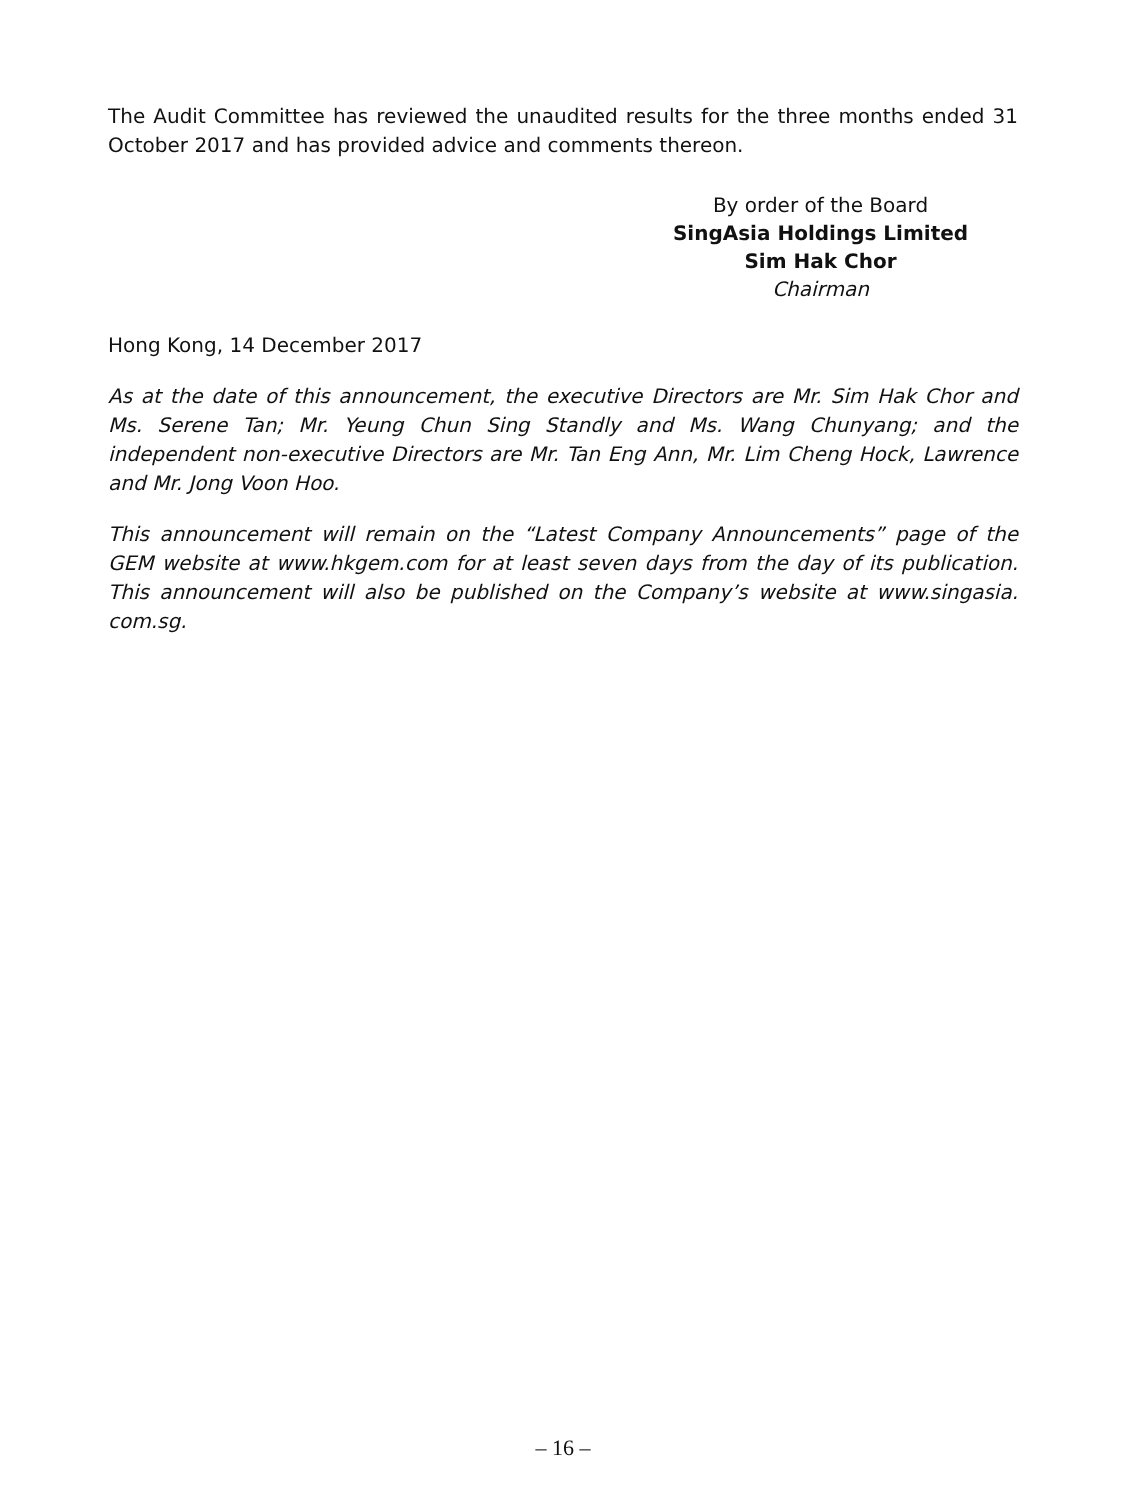The Audit Committee has reviewed the unaudited results for the three months ended 31 October 2017 and has provided advice and comments thereon.
By order of the Board
SingAsia Holdings Limited
Sim Hak Chor
Chairman
Hong Kong, 14 December 2017
As at the date of this announcement, the executive Directors are Mr. Sim Hak Chor and Ms. Serene Tan; Mr. Yeung Chun Sing Standly and Ms. Wang Chunyang; and the independent non-executive Directors are Mr. Tan Eng Ann, Mr. Lim Cheng Hock, Lawrence and Mr. Jong Voon Hoo.
This announcement will remain on the “Latest Company Announcements” page of the GEM website at www.hkgem.com for at least seven days from the day of its publication. This announcement will also be published on the Company’s website at www.singasia. com.sg.
– 16 –